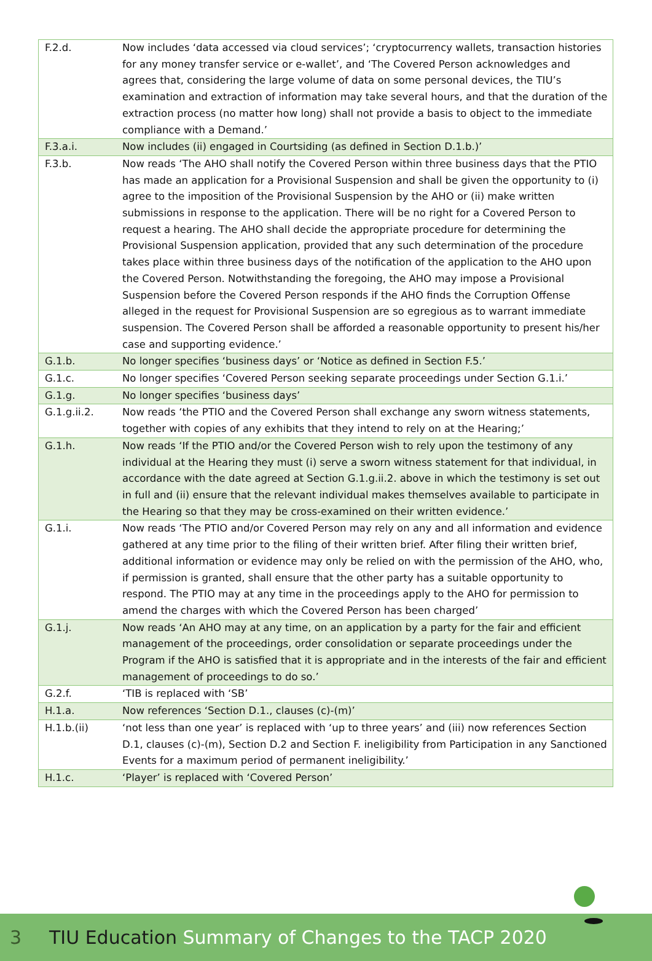| F.2.d. | Now includes ‘data accessed via cloud services’; ‘cryptocurrency wallets, transaction histories for any money transfer service or e-wallet’, and ‘The Covered Person acknowledges and agrees that, considering the large volume of data on some personal devices, the TIU’s examination and extraction of information may take several hours, and that the duration of the extraction process (no matter how long) shall not provide a basis to object to the immediate compliance with a Demand.’ |
| F.3.a.i. | Now includes (ii) engaged in Courtsiding (as defined in Section D.1.b.)’ |
| F.3.b. | Now reads ‘The AHO shall notify the Covered Person within three business days that the PTIO has made an application for a Provisional Suspension and shall be given the opportunity to (i) agree to the imposition of the Provisional Suspension by the AHO or (ii) make written submissions in response to the application. There will be no right for a Covered Person to request a hearing. The AHO shall decide the appropriate procedure for determining the Provisional Suspension application, provided that any such determination of the procedure takes place within three business days of the notification of the application to the AHO upon the Covered Person. Notwithstanding the foregoing, the AHO may impose a Provisional Suspension before the Covered Person responds if the AHO finds the Corruption Offense alleged in the request for Provisional Suspension are so egregious as to warrant immediate suspension. The Covered Person shall be afforded a reasonable opportunity to present his/her case and supporting evidence.’ |
| G.1.b. | No longer specifies ‘business days’ or ‘Notice as defined in Section F.5.’ |
| G.1.c. | No longer specifies ‘Covered Person seeking separate proceedings under Section G.1.i.’ |
| G.1.g. | No longer specifies ‘business days’ |
| G.1.g.ii.2. | Now reads ‘the PTIO and the Covered Person shall exchange any sworn witness statements, together with copies of any exhibits that they intend to rely on at the Hearing;’ |
| G.1.h. | Now reads ‘If the PTIO and/or the Covered Person wish to rely upon the testimony of any individual at the Hearing they must (i) serve a sworn witness statement for that individual, in accordance with the date agreed at Section G.1.g.ii.2. above in which the testimony is set out in full and (ii) ensure that the relevant individual makes themselves available to participate in the Hearing so that they may be cross-examined on their written evidence.’ |
| G.1.i. | Now reads ‘The PTIO and/or Covered Person may rely on any and all information and evidence gathered at any time prior to the filing of their written brief. After filing their written brief, additional information or evidence may only be relied on with the permission of the AHO, who, if permission is granted, shall ensure that the other party has a suitable opportunity to respond. The PTIO may at any time in the proceedings apply to the AHO for permission to amend the charges with which the Covered Person has been charged’ |
| G.1.j. | Now reads ‘An AHO may at any time, on an application by a party for the fair and efficient management of the proceedings, order consolidation or separate proceedings under the Program if the AHO is satisfied that it is appropriate and in the interests of the fair and efficient management of proceedings to do so.’ |
| G.2.f. | ‘TIB is replaced with ‘SB’ |
| H.1.a. | Now references ‘Section D.1., clauses (c)-(m)’ |
| H.1.b.(ii) | ‘not less than one year’ is replaced with ‘up to three years’ and (iii) now references Section D.1, clauses (c)-(m), Section D.2 and Section F. ineligibility from Participation in any Sanctioned Events for a maximum period of permanent ineligibility.’ |
| H.1.c. | ‘Player’ is replaced with ‘Covered Person’ |
3 TIU Education Summary of Changes to the TACP 2020